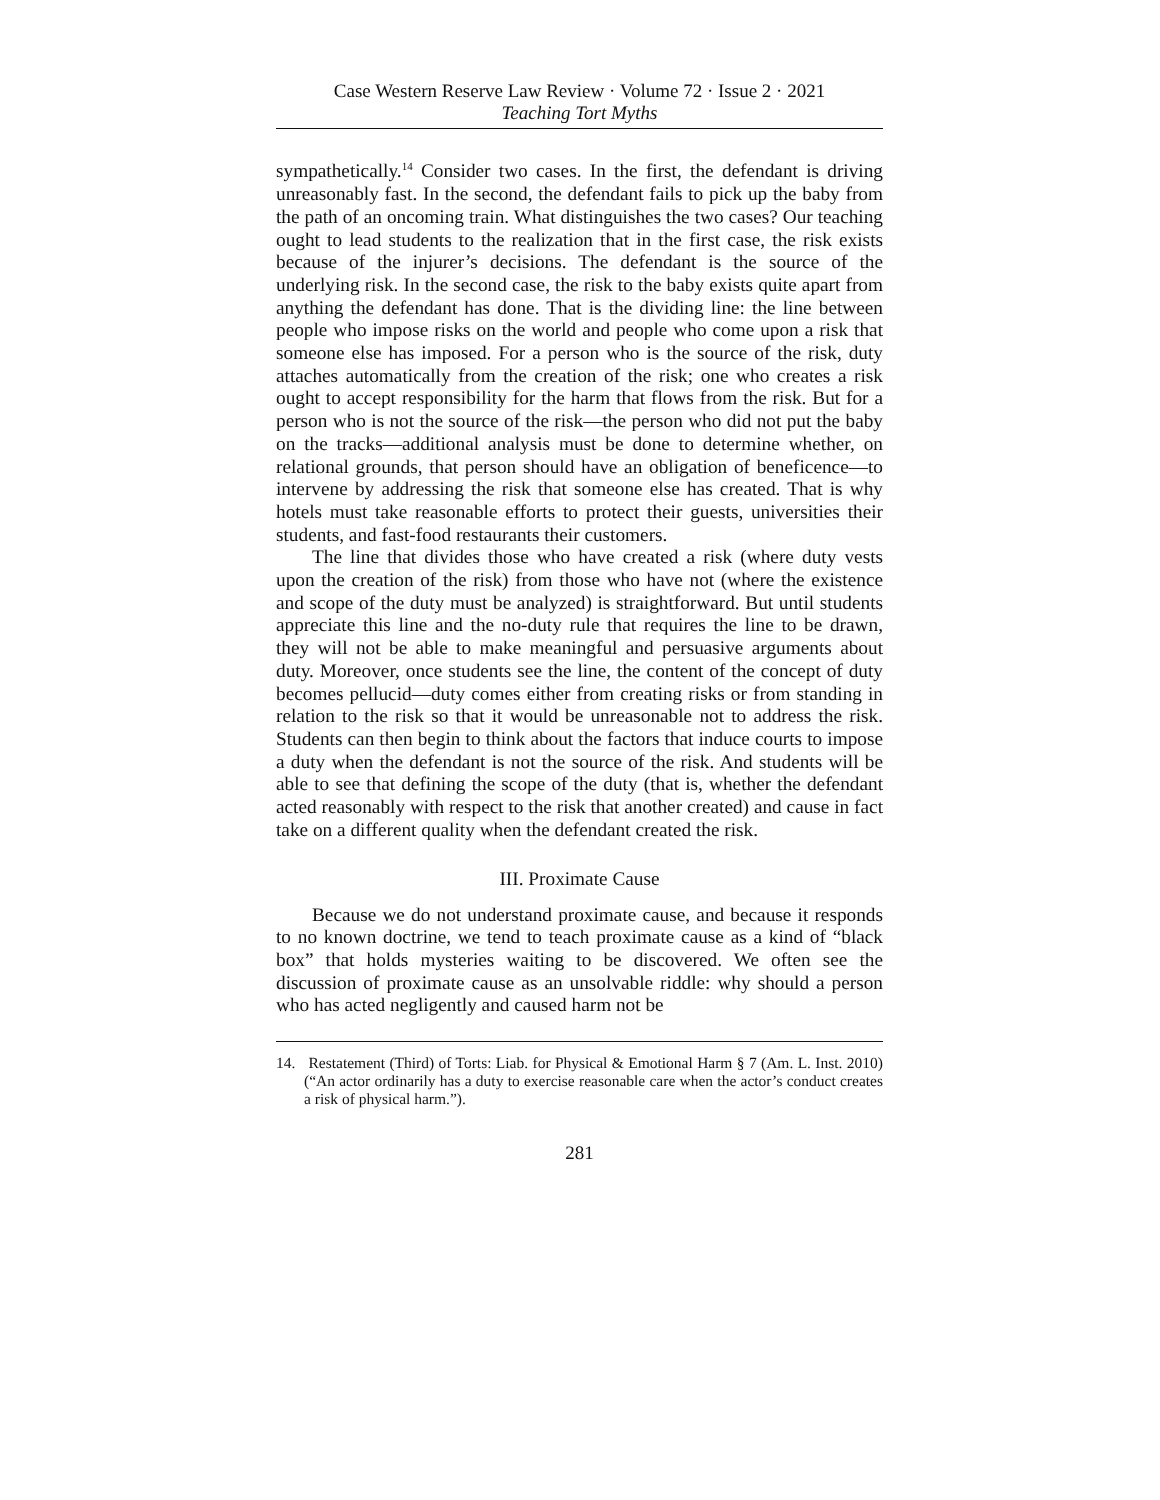Case Western Reserve Law Review · Volume 72 · Issue 2 · 2021
Teaching Tort Myths
sympathetically.<sup>14</sup> Consider two cases. In the first, the defendant is driving unreasonably fast. In the second, the defendant fails to pick up the baby from the path of an oncoming train. What distinguishes the two cases? Our teaching ought to lead students to the realization that in the first case, the risk exists because of the injurer’s decisions. The defendant is the source of the underlying risk. In the second case, the risk to the baby exists quite apart from anything the defendant has done. That is the dividing line: the line between people who impose risks on the world and people who come upon a risk that someone else has imposed. For a person who is the source of the risk, duty attaches automatically from the creation of the risk; one who creates a risk ought to accept responsibility for the harm that flows from the risk. But for a person who is not the source of the risk—the person who did not put the baby on the tracks—additional analysis must be done to determine whether, on relational grounds, that person should have an obligation of beneficence—to intervene by addressing the risk that someone else has created. That is why hotels must take reasonable efforts to protect their guests, universities their students, and fast-food restaurants their customers.
The line that divides those who have created a risk (where duty vests upon the creation of the risk) from those who have not (where the existence and scope of the duty must be analyzed) is straightforward. But until students appreciate this line and the no-duty rule that requires the line to be drawn, they will not be able to make meaningful and persuasive arguments about duty. Moreover, once students see the line, the content of the concept of duty becomes pellucid—duty comes either from creating risks or from standing in relation to the risk so that it would be unreasonable not to address the risk. Students can then begin to think about the factors that induce courts to impose a duty when the defendant is not the source of the risk. And students will be able to see that defining the scope of the duty (that is, whether the defendant acted reasonably with respect to the risk that another created) and cause in fact take on a different quality when the defendant created the risk.
III. Proximate Cause
Because we do not understand proximate cause, and because it responds to no known doctrine, we tend to teach proximate cause as a kind of “black box” that holds mysteries waiting to be discovered. We often see the discussion of proximate cause as an unsolvable riddle: why should a person who has acted negligently and caused harm not be
14. Restatement (Third) of Torts: Liab. for Physical & Emotional Harm § 7 (Am. L. Inst. 2010) (“An actor ordinarily has a duty to exercise reasonable care when the actor’s conduct creates a risk of physical harm.”).
281